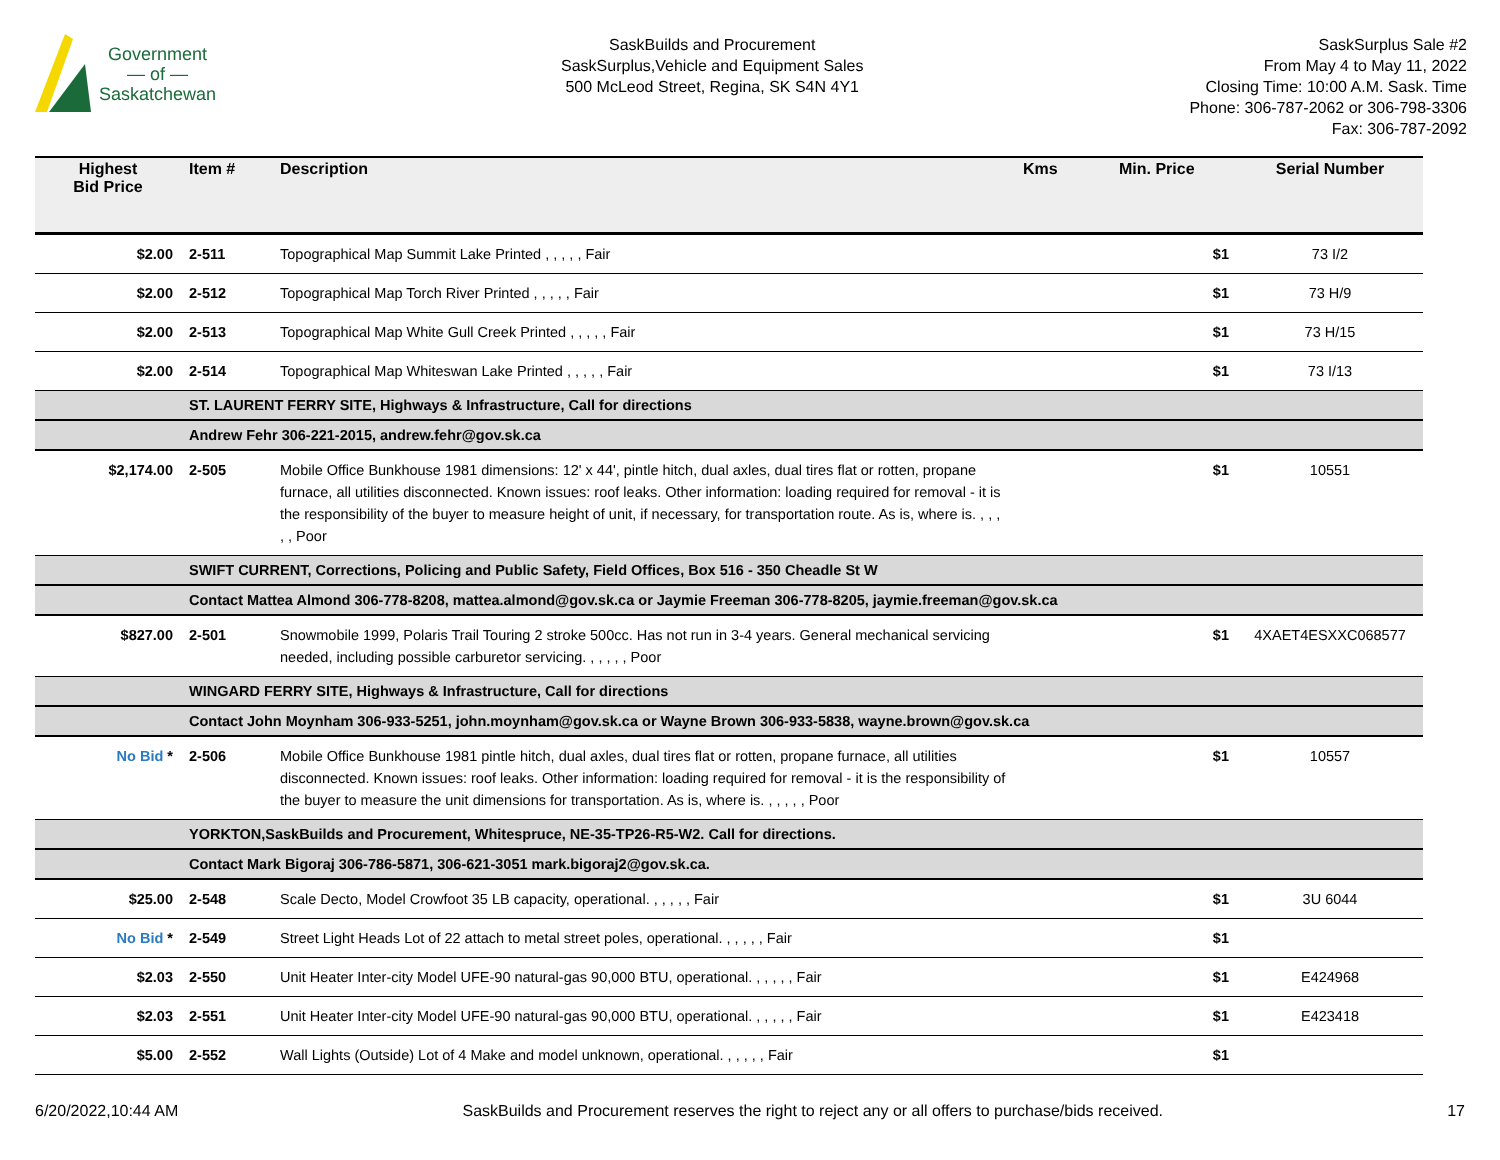Government
— of —
Saskatchewan
SaskBuilds and Procurement
SaskSurplus,Vehicle and Equipment Sales
500 McLeod Street, Regina, SK S4N 4Y1
SaskSurplus Sale #2
From May 4 to May 11, 2022
Closing Time: 10:00 A.M. Sask. Time
Phone: 306-787-2062 or 306-798-3306
Fax: 306-787-2092
| Highest Bid Price | Item # | Description | Kms | Min. Price | Serial Number |
| --- | --- | --- | --- | --- | --- |
| $2.00 | 2-511 | Topographical Map Summit Lake Printed , , , , , Fair | | $1 | 73 I/2 |
| $2.00 | 2-512 | Topographical Map Torch River Printed , , , , , Fair | | $1 | 73 H/9 |
| $2.00 | 2-513 | Topographical Map White Gull Creek Printed , , , , , Fair | | $1 | 73 H/15 |
| $2.00 | 2-514 | Topographical Map Whiteswan Lake Printed , , , , , Fair | | $1 | 73 I/13 |
| | ST. LAURENT FERRY SITE, Highways & Infrastructure, Call for directions | | | | |
| | Andrew Fehr 306-221-2015, andrew.fehr@gov.sk.ca | | | | |
| $2,174.00 | 2-505 | Mobile Office Bunkhouse 1981 dimensions: 12' x 44', pintle hitch, dual axles, dual tires flat or rotten, propane furnace, all utilities disconnected. Known issues: roof leaks. Other information: loading required for removal - it is the responsibility of the buyer to measure height of unit, if necessary, for transportation route. As is, where is. , , , , , Poor | | $1 | 10551 |
| | SWIFT CURRENT, Corrections, Policing and Public Safety, Field Offices, Box 516 - 350 Cheadle St W | | | | |
| | Contact Mattea Almond 306-778-8208, mattea.almond@gov.sk.ca or Jaymie Freeman 306-778-8205, jaymie.freeman@gov.sk.ca | | | | |
| $827.00 | 2-501 | Snowmobile 1999, Polaris Trail Touring 2 stroke 500cc. Has not run in 3-4 years. General mechanical servicing needed, including possible carburetor servicing. , , , , , Poor | | $1 | 4XAET4ESXXC068577 |
| | WINGARD FERRY SITE, Highways & Infrastructure, Call for directions | | | | |
| | Contact John Moynham 306-933-5251, john.moynham@gov.sk.ca or Wayne Brown 306-933-5838, wayne.brown@gov.sk.ca | | | | |
| No Bid * | 2-506 | Mobile Office Bunkhouse 1981 pintle hitch, dual axles, dual tires flat or rotten, propane furnace, all utilities disconnected. Known issues: roof leaks. Other information: loading required for removal - it is the responsibility of the buyer to measure the unit dimensions for transportation. As is, where is. , , , , , Poor | | $1 | 10557 |
| | YORKTON,SaskBuilds and Procurement, Whitespruce, NE-35-TP26-R5-W2. Call for directions. | | | | |
| | Contact Mark Bigoraj 306-786-5871, 306-621-3051 mark.bigoraj2@gov.sk.ca. | | | | |
| $25.00 | 2-548 | Scale Decto, Model Crowfoot 35 LB capacity, operational. , , , , , Fair | | $1 | 3U 6044 |
| No Bid * | 2-549 | Street Light Heads Lot of 22 attach to metal street poles, operational. , , , , , Fair | | $1 | |
| $2.03 | 2-550 | Unit Heater Inter-city Model UFE-90 natural-gas 90,000 BTU, operational. , , , , , Fair | | $1 | E424968 |
| $2.03 | 2-551 | Unit Heater Inter-city Model UFE-90 natural-gas 90,000 BTU, operational. , , , , , Fair | | $1 | E423418 |
| $5.00 | 2-552 | Wall Lights (Outside) Lot of 4 Make and model unknown, operational. , , , , , Fair | | $1 | |
6/20/2022,10:44 AM SaskBuilds and Procurement reserves the right to reject any or all offers to purchase/bids received. 17